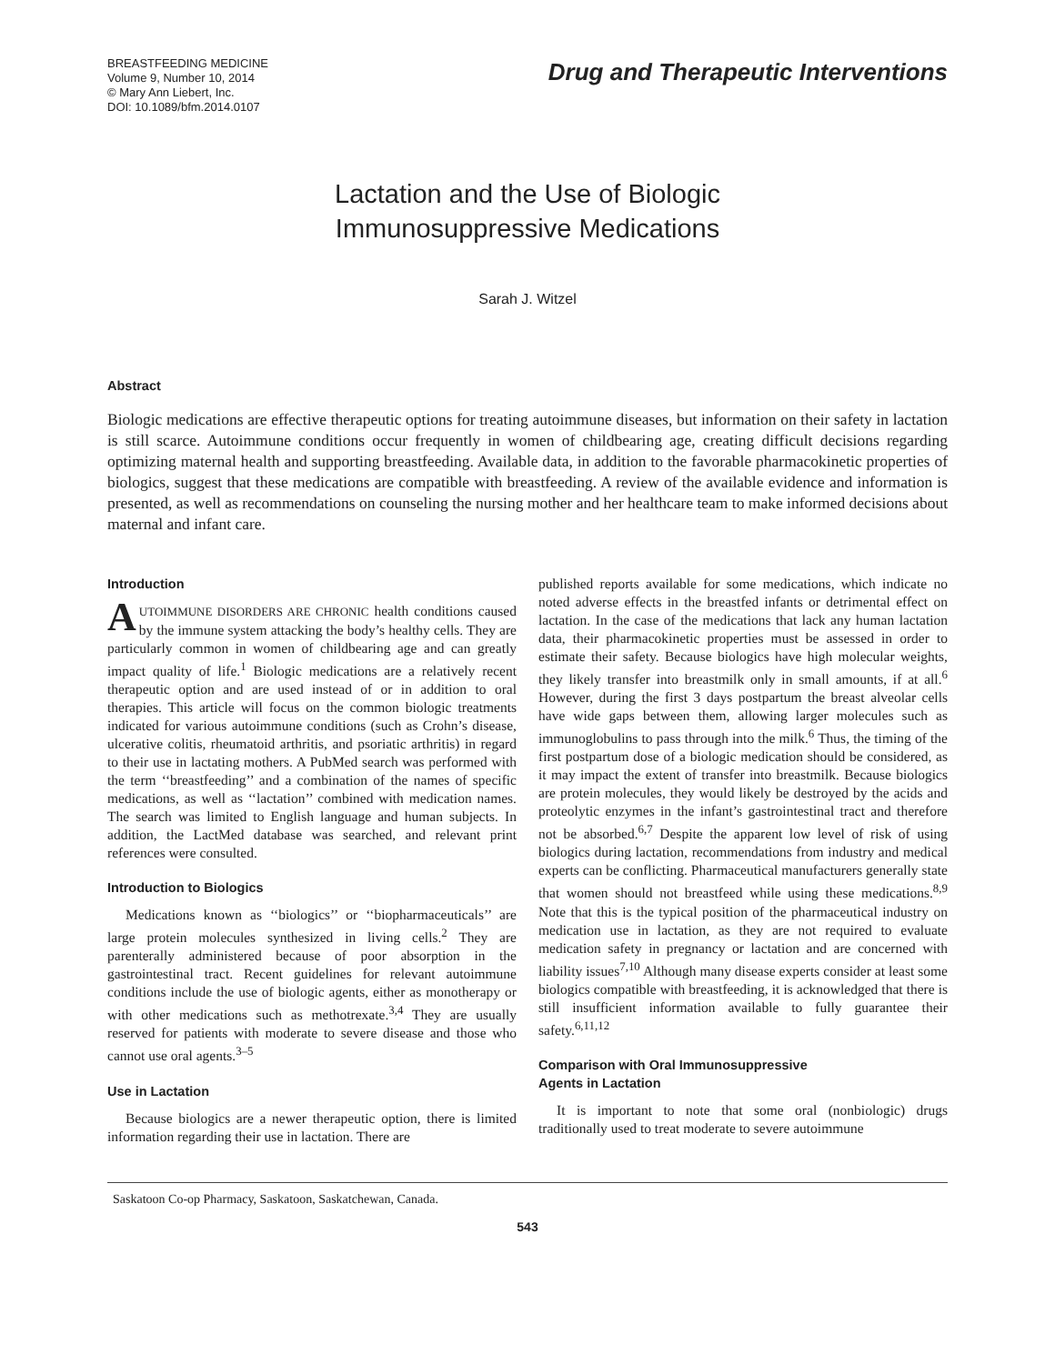BREASTFEEDING MEDICINE
Volume 9, Number 10, 2014
© Mary Ann Liebert, Inc.
DOI: 10.1089/bfm.2014.0107
Drug and Therapeutic Interventions
Lactation and the Use of Biologic
Immunosuppressive Medications
Sarah J. Witzel
Abstract
Biologic medications are effective therapeutic options for treating autoimmune diseases, but information on their safety in lactation is still scarce. Autoimmune conditions occur frequently in women of childbearing age, creating difficult decisions regarding optimizing maternal health and supporting breastfeeding. Available data, in addition to the favorable pharmacokinetic properties of biologics, suggest that these medications are compatible with breastfeeding. A review of the available evidence and information is presented, as well as recommendations on counseling the nursing mother and her healthcare team to make informed decisions about maternal and infant care.
Introduction
AUTOIMMUNE DISORDERS ARE CHRONIC health conditions caused by the immune system attacking the body’s healthy cells. They are particularly common in women of childbearing age and can greatly impact quality of life.<sup>1</sup> Biologic medications are a relatively recent therapeutic option and are used instead of or in addition to oral therapies. This article will focus on the common biologic treatments indicated for various autoimmune conditions (such as Crohn’s disease, ulcerative colitis, rheumatoid arthritis, and psoriatic arthritis) in regard to their use in lactating mothers. A PubMed search was performed with the term ‘‘breastfeeding’’ and a combination of the names of specific medications, as well as ‘‘lactation’’ combined with medication names. The search was limited to English language and human subjects. In addition, the LactMed database was searched, and relevant print references were consulted.
Introduction to Biologics
Medications known as ‘‘biologics’’ or ‘‘biopharmaceuticals’’ are large protein molecules synthesized in living cells.<sup>2</sup> They are parenterally administered because of poor absorption in the gastrointestinal tract. Recent guidelines for relevant autoimmune conditions include the use of biologic agents, either as monotherapy or with other medications such as methotrexate.<sup>3,4</sup> They are usually reserved for patients with moderate to severe disease and those who cannot use oral agents.<sup>3–5</sup>
Use in Lactation
Because biologics are a newer therapeutic option, there is limited information regarding their use in lactation. There are
published reports available for some medications, which indicate no noted adverse effects in the breastfed infants or detrimental effect on lactation. In the case of the medications that lack any human lactation data, their pharmacokinetic properties must be assessed in order to estimate their safety. Because biologics have high molecular weights, they likely transfer into breastmilk only in small amounts, if at all.<sup>6</sup> However, during the first 3 days postpartum the breast alveolar cells have wide gaps between them, allowing larger molecules such as immunoglobulins to pass through into the milk.<sup>6</sup> Thus, the timing of the first postpartum dose of a biologic medication should be considered, as it may impact the extent of transfer into breastmilk. Because biologics are protein molecules, they would likely be destroyed by the acids and proteolytic enzymes in the infant’s gastrointestinal tract and therefore not be absorbed.<sup>6,7</sup> Despite the apparent low level of risk of using biologics during lactation, recommendations from industry and medical experts can be conflicting. Pharmaceutical manufacturers generally state that women should not breastfeed while using these medications.<sup>8,9</sup> Note that this is the typical position of the pharmaceutical industry on medication use in lactation, as they are not required to evaluate medication safety in pregnancy or lactation and are concerned with liability issues<sup>7,10</sup> Although many disease experts consider at least some biologics compatible with breastfeeding, it is acknowledged that there is still insufficient information available to fully guarantee their safety.<sup>6,11,12</sup>
Comparison with Oral Immunosuppressive
Agents in Lactation
It is important to note that some oral (nonbiologic) drugs traditionally used to treat moderate to severe autoimmune
Saskatoon Co-op Pharmacy, Saskatoon, Saskatchewan, Canada.
543